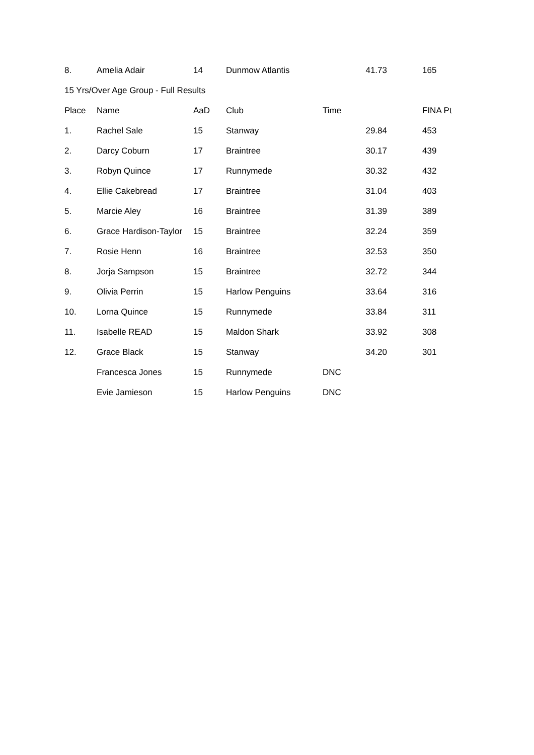| 8. | Amelia Adair | 14 | Dunmow Atlantis | 41.73 | 165 |
| 15 Yrs/Over Age Group - Full Results | | | | | |
| Place | Name | AaD | Club | Time | FINA Pt |
| 1. | Rachel Sale | 15 | Stanway | 29.84 | 453 |
| 2. | Darcy Coburn | 17 | Braintree | 30.17 | 439 |
| 3. | Robyn Quince | 17 | Runnymede | 30.32 | 432 |
| 4. | Ellie Cakebread | 17 | Braintree | 31.04 | 403 |
| 5. | Marcie Aley | 16 | Braintree | 31.39 | 389 |
| 6. | Grace Hardison-Taylor | 15 | Braintree | 32.24 | 359 |
| 7. | Rosie Henn | 16 | Braintree | 32.53 | 350 |
| 8. | Jorja Sampson | 15 | Braintree | 32.72 | 344 |
| 9. | Olivia Perrin | 15 | Harlow Penguins | 33.64 | 316 |
| 10. | Lorna Quince | 15 | Runnymede | 33.84 | 311 |
| 11. | Isabelle READ | 15 | Maldon Shark | 33.92 | 308 |
| 12. | Grace Black | 15 | Stanway | 34.20 | 301 |
| | Francesca Jones | 15 | Runnymede | DNC | |
| | Evie Jamieson | 15 | Harlow Penguins | DNC | |